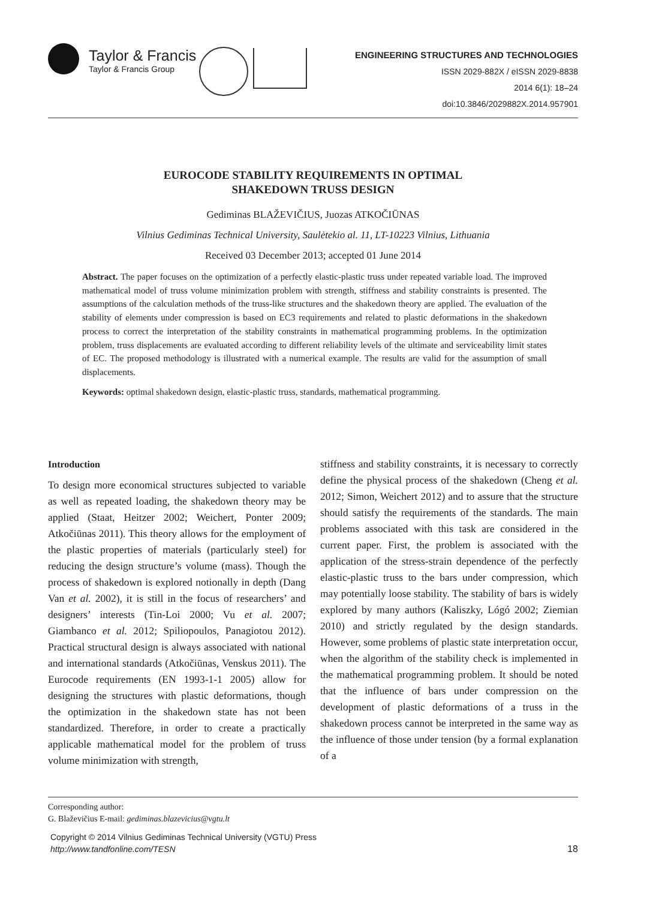Taylor & Francis
Taylor & Francis Group
ENGINEERING STRUCTURES AND TECHNOLOGIES
ISSN 2029-882X / eISSN 2029-8838
2014 6(1): 18–24
doi:10.3846/2029882X.2014.957901
EUROCODE STABILITY REQUIREMENTS IN OPTIMAL
SHAKEDOWN TRUSS DESIGN
Gediminas BLAŽEVIČIUS, Juozas ATKOČIŪNAS
Vilnius Gediminas Technical University, Saulėtekio al. 11, LT-10223 Vilnius, Lithuania
Received 03 December 2013; accepted 01 June 2014
Abstract. The paper focuses on the optimization of a perfectly elastic-plastic truss under repeated variable load. The improved mathematical model of truss volume minimization problem with strength, stiffness and stability constraints is presented. The assumptions of the calculation methods of the truss-like structures and the shakedown theory are applied. The evaluation of the stability of elements under compression is based on EC3 requirements and related to plastic deformations in the shakedown process to correct the interpretation of the stability constraints in mathematical programming problems. In the optimization problem, truss displacements are evaluated according to different reliability levels of the ultimate and serviceability limit states of EC. The proposed methodology is illustrated with a numerical example. The results are valid for the assumption of small displacements.
Keywords: optimal shakedown design, elastic-plastic truss, standards, mathematical programming.
Introduction
To design more economical structures subjected to variable as well as repeated loading, the shakedown theory may be applied (Staat, Heitzer 2002; Weichert, Ponter 2009; Atkočiūnas 2011). This theory allows for the employment of the plastic properties of materials (particularly steel) for reducing the design structure’s volume (mass). Though the process of shakedown is explored notionally in depth (Dang Van et al. 2002), it is still in the focus of researchers’ and designers’ interests (Tin-Loi 2000; Vu et al. 2007; Giambanco et al. 2012; Spiliopoulos, Panagiotou 2012). Practical structural design is always associated with national and international standards (Atkočiūnas, Venskus 2011). The Eurocode requirements (EN 1993-1-1 2005) allow for designing the structures with plastic deformations, though the optimization in the shakedown state has not been standardized. Therefore, in order to create a practically applicable mathematical model for the problem of truss volume minimization with strength,
stiffness and stability constraints, it is necessary to correctly define the physical process of the shakedown (Cheng et al. 2012; Simon, Weichert 2012) and to assure that the structure should satisfy the requirements of the standards. The main problems associated with this task are considered in the current paper. First, the problem is associated with the application of the stress-strain dependence of the perfectly elastic-plastic truss to the bars under compression, which may potentially loose stability. The stability of bars is widely explored by many authors (Kaliszky, Lógó 2002; Ziemian 2010) and strictly regulated by the design standards. However, some problems of plastic state interpretation occur, when the algorithm of the stability check is implemented in the mathematical programming problem. It should be noted that the influence of bars under compression on the development of plastic deformations of a truss in the shakedown process cannot be interpreted in the same way as the influence of those under tension (by a formal explanation of a
Corresponding author:
G. Blaževičius E-mail: gediminas.blazevicius@vgtu.lt
Copyright © 2014 Vilnius Gediminas Technical University (VGTU) Press
http://www.tandfonline.com/TESN
18